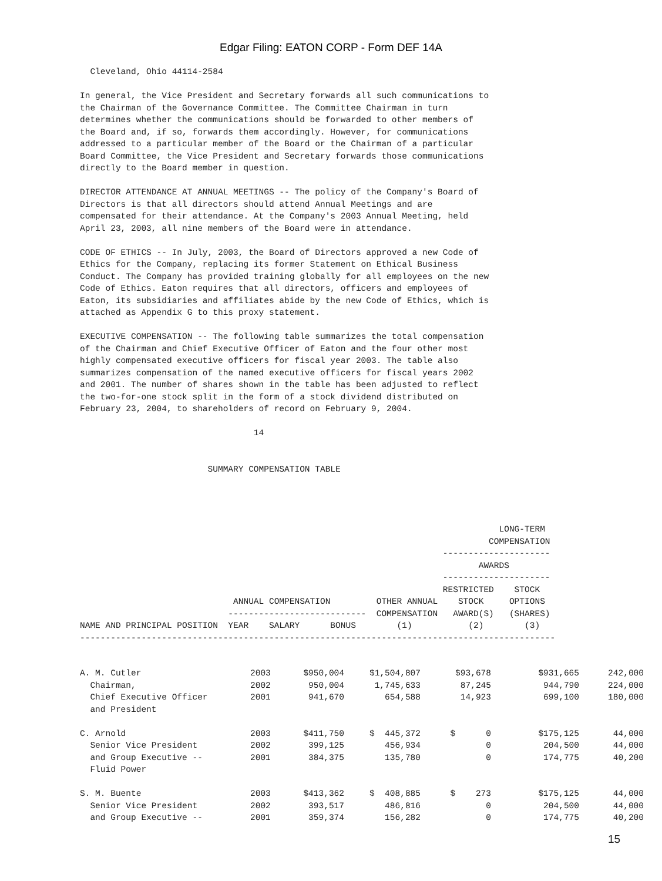Edgar Filing: EATON CORP - Form DEF 14A
  Cleveland, Ohio 44114-2584

In general, the Vice President and Secretary forwards all such communications to
the Chairman of the Governance Committee. The Committee Chairman in turn
determines whether the communications should be forwarded to other members of
the Board and, if so, forwards them accordingly. However, for communications
addressed to a particular member of the Board or the Chairman of a particular
Board Committee, the Vice President and Secretary forwards those communications
directly to the Board member in question.

DIRECTOR ATTENDANCE AT ANNUAL MEETINGS -- The policy of the Company's Board of
Directors is that all directors should attend Annual Meetings and are
compensated for their attendance. At the Company's 2003 Annual Meeting, held
April 23, 2003, all nine members of the Board were in attendance.

CODE OF ETHICS -- In July, 2003, the Board of Directors approved a new Code of
Ethics for the Company, replacing its former Statement on Ethical Business
Conduct. The Company has provided training globally for all employees on the new
Code of Ethics. Eaton requires that all directors, officers and employees of
Eaton, its subsidiaries and affiliates abide by the new Code of Ethics, which is
attached as Appendix G to this proxy statement.

EXECUTIVE COMPENSATION -- The following table summarizes the total compensation
of the Chairman and Chief Executive Officer of Eaton and the four other most
highly compensated executive officers for fiscal year 2003. The table also
summarizes compensation of the named executive officers for fiscal years 2002
and 2001. The number of shares shown in the table has been adjusted to reflect
the two-for-one stock split in the form of a stock dividend distributed on
February 23, 2004, to shareholders of record on February 9, 2004.

                                  14


                         SUMMARY COMPENSATION TABLE




                                                                                  LONG-TERM
                                                                                COMPENSATION
                                                                       ---------------------
                                                                              AWARDS
                                                                       ---------------------
                                                                       RESTRICTED    STOCK
                              ANNUAL COMPENSATION         OTHER ANNUAL    STOCK     OPTIONS
                             ---------------------------  COMPENSATION   AWARD(S)   (SHARES)
NAME AND PRINCIPAL POSITION  YEAR    SALARY      BONUS        (1)           (2)        (3)
---------------------------------------------------------------------------------------------
| A. M. Cutler | 2003 | $950,004 | $1,504,807 | $93,678 | $931,665 | 242,000 |
| Chairman, | 2002 | 950,004 | 1,745,633 | 87,245 | 944,790 | 224,000 |
| Chief Executive Officer | 2001 | 941,670 | 654,588 | 14,923 | 699,100 | 180,000 |
| and President | | | | | | |
| C. Arnold | 2003 | $411,750 | $ 445,372 | $ 0 | $175,125 | 44,000 |
| Senior Vice President | 2002 | 399,125 | 456,934 | 0 | 204,500 | 44,000 |
| and Group Executive -- | 2001 | 384,375 | 135,780 | 0 | 174,775 | 40,200 |
| Fluid Power | | | | | | |
| S. M. Buente | 2003 | $413,362 | $ 408,885 | $ 273 | $175,125 | 44,000 |
| Senior Vice President | 2002 | 393,517 | 486,816 | 0 | 204,500 | 44,000 |
| and Group Executive -- | 2001 | 359,374 | 156,282 | 0 | 174,775 | 40,200 |
15